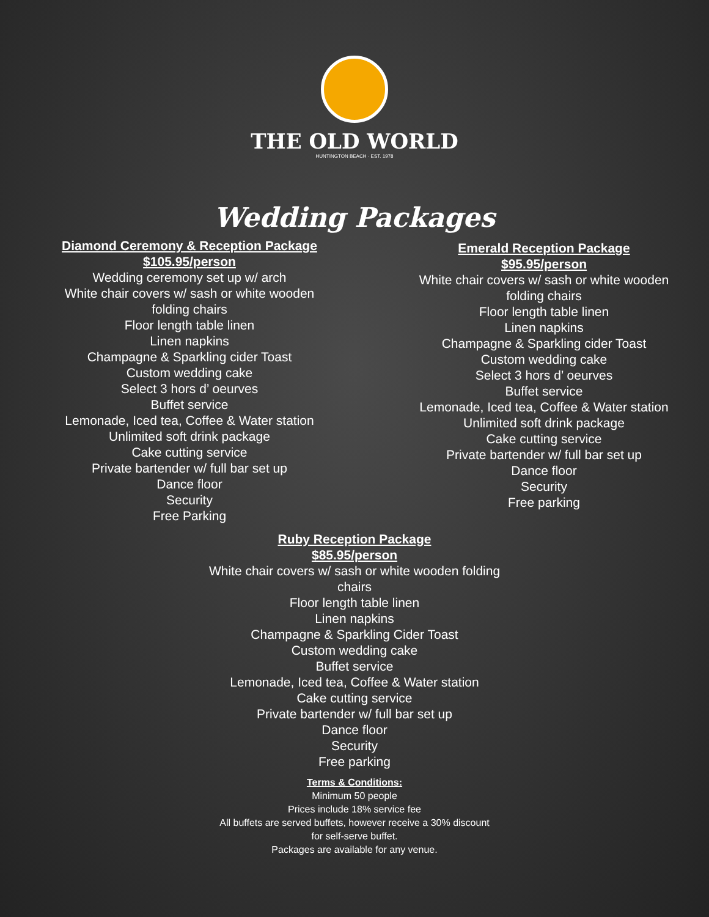THE OLD WORLD
HUNTINGTON BEACH · EST. 1978
Wedding Packages
Diamond Ceremony & Reception Package
$105.95/person
Wedding ceremony set up w/ arch
White chair covers w/ sash or white wooden
folding chairs
Floor length table linen
Linen napkins
Champagne & Sparkling cider Toast
Custom wedding cake
Select 3 hors d’ oeurves
Buffet service
Lemonade, Iced tea, Coffee & Water station
Unlimited soft drink package
Cake cutting service
Private bartender w/ full bar set up
Dance floor
Security
Free Parking
Emerald Reception Package
$95.95/person
White chair covers w/ sash or white wooden
folding chairs
Floor length table linen
Linen napkins
Champagne & Sparkling cider Toast
Custom wedding cake
Select 3 hors d’ oeurves
Buffet service
Lemonade, Iced tea, Coffee & Water station
Unlimited soft drink package
Cake cutting service
Private bartender w/ full bar set up
Dance floor
Security
Free parking
Ruby Reception Package
$85.95/person
White chair covers w/ sash or white wooden folding
chairs
Floor length table linen
Linen napkins
Champagne & Sparkling Cider Toast
Custom wedding cake
Buffet service
Lemonade, Iced tea, Coffee & Water station
Cake cutting service
Private bartender w/ full bar set up
Dance floor
Security
Free parking
Terms & Conditions:
Minimum 50 people
Prices include 18% service fee
All buffets are served buffets, however receive a 30% discount
for self-serve buffet.
Packages are available for any venue.